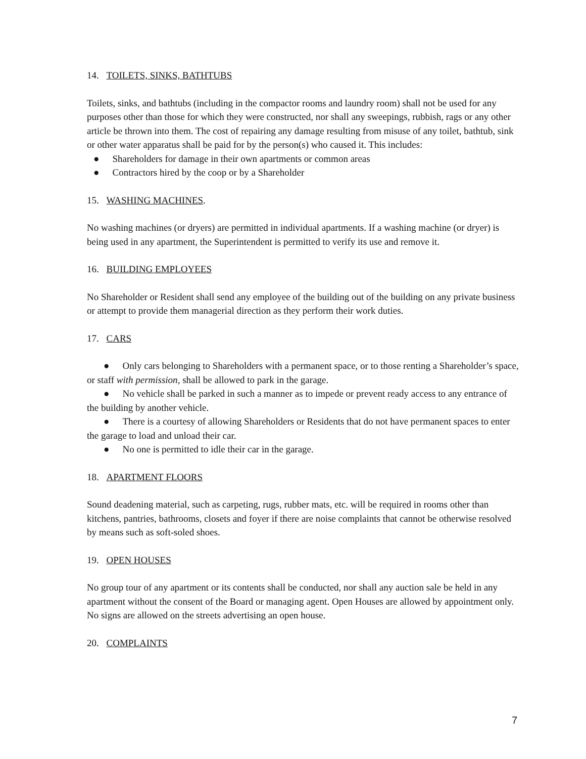14. TOILETS, SINKS, BATHTUBS
Toilets, sinks, and bathtubs (including in the compactor rooms and laundry room) shall not be used for any purposes other than those for which they were constructed, nor shall any sweepings, rubbish, rags or any other article be thrown into them. The cost of repairing any damage resulting from misuse of any toilet, bathtub, sink or other water apparatus shall be paid for by the person(s) who caused it. This includes:
● Shareholders for damage in their own apartments or common areas
● Contractors hired by the coop or by a Shareholder
15. WASHING MACHINES.
No washing machines (or dryers) are permitted in individual apartments. If a washing machine (or dryer) is being used in any apartment, the Superintendent is permitted to verify its use and remove it.
16. BUILDING EMPLOYEES
No Shareholder or Resident shall send any employee of the building out of the building on any private business or attempt to provide them managerial direction as they perform their work duties.
17. CARS
● Only cars belonging to Shareholders with a permanent space, or to those renting a Shareholder’s space, or staff with permission, shall be allowed to park in the garage.
● No vehicle shall be parked in such a manner as to impede or prevent ready access to any entrance of the building by another vehicle.
● There is a courtesy of allowing Shareholders or Residents that do not have permanent spaces to enter the garage to load and unload their car.
● No one is permitted to idle their car in the garage.
18. APARTMENT FLOORS
Sound deadening material, such as carpeting, rugs, rubber mats, etc. will be required in rooms other than kitchens, pantries, bathrooms, closets and foyer if there are noise complaints that cannot be otherwise resolved by means such as soft-soled shoes.
19. OPEN HOUSES
No group tour of any apartment or its contents shall be conducted, nor shall any auction sale be held in any apartment without the consent of the Board or managing agent. Open Houses are allowed by appointment only. No signs are allowed on the streets advertising an open house.
20. COMPLAINTS
7